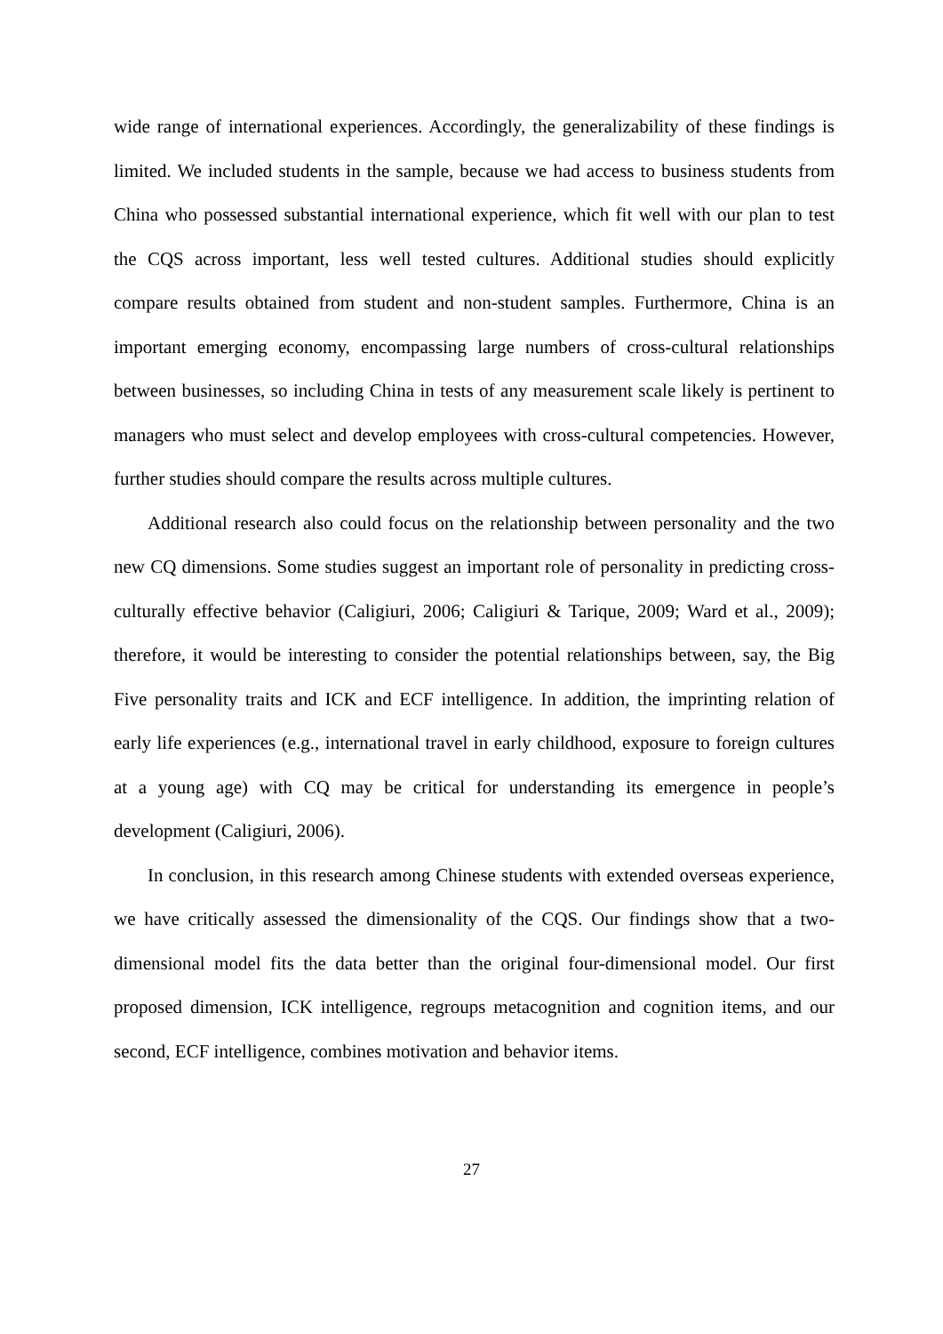wide range of international experiences. Accordingly, the generalizability of these findings is limited. We included students in the sample, because we had access to business students from China who possessed substantial international experience, which fit well with our plan to test the CQS across important, less well tested cultures. Additional studies should explicitly compare results obtained from student and non-student samples. Furthermore, China is an important emerging economy, encompassing large numbers of cross-cultural relationships between businesses, so including China in tests of any measurement scale likely is pertinent to managers who must select and develop employees with cross-cultural competencies. However, further studies should compare the results across multiple cultures.
Additional research also could focus on the relationship between personality and the two new CQ dimensions. Some studies suggest an important role of personality in predicting cross-culturally effective behavior (Caligiuri, 2006; Caligiuri & Tarique, 2009; Ward et al., 2009); therefore, it would be interesting to consider the potential relationships between, say, the Big Five personality traits and ICK and ECF intelligence. In addition, the imprinting relation of early life experiences (e.g., international travel in early childhood, exposure to foreign cultures at a young age) with CQ may be critical for understanding its emergence in people’s development (Caligiuri, 2006).
In conclusion, in this research among Chinese students with extended overseas experience, we have critically assessed the dimensionality of the CQS. Our findings show that a two-dimensional model fits the data better than the original four-dimensional model. Our first proposed dimension, ICK intelligence, regroups metacognition and cognition items, and our second, ECF intelligence, combines motivation and behavior items.
27